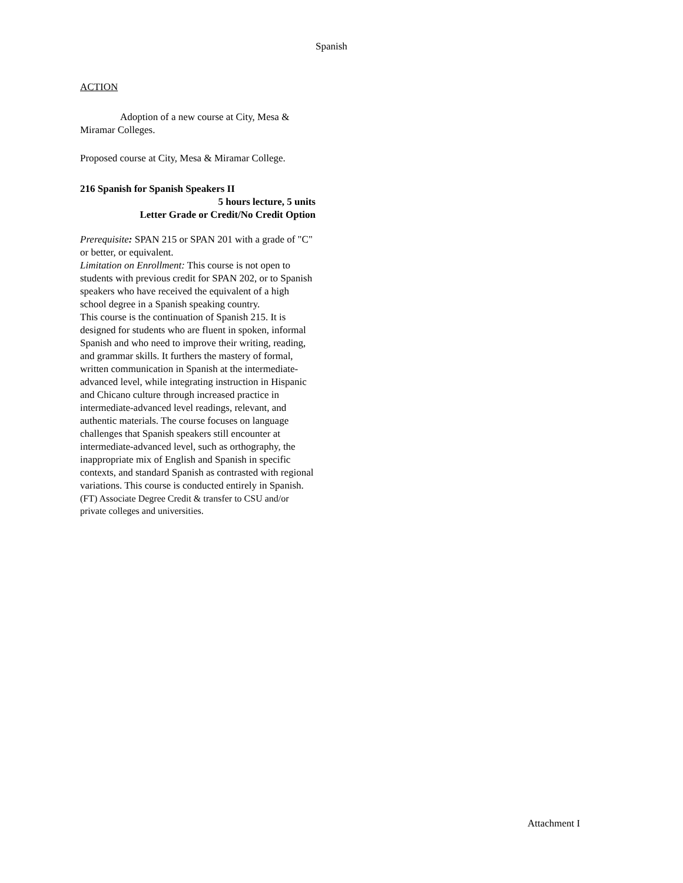Spanish
ACTION
Adoption of a new course at City, Mesa & Miramar Colleges.
Proposed course at City, Mesa & Miramar College.
216 Spanish for Spanish Speakers II
5 hours lecture, 5 units
Letter Grade or Credit/No Credit Option
Prerequisite: SPAN 215 or SPAN 201 with a grade of "C" or better, or equivalent.
Limitation on Enrollment: This course is not open to students with previous credit for SPAN 202, or to Spanish speakers who have received the equivalent of a high school degree in a Spanish speaking country.
This course is the continuation of Spanish 215. It is designed for students who are fluent in spoken, informal Spanish and who need to improve their writing, reading, and grammar skills. It furthers the mastery of formal, written communication in Spanish at the intermediate-advanced level, while integrating instruction in Hispanic and Chicano culture through increased practice in intermediate-advanced level readings, relevant, and authentic materials. The course focuses on language challenges that Spanish speakers still encounter at intermediate-advanced level, such as orthography, the inappropriate mix of English and Spanish in specific contexts, and standard Spanish as contrasted with regional variations. This course is conducted entirely in Spanish.
(FT) Associate Degree Credit & transfer to CSU and/or private colleges and universities.
Attachment I